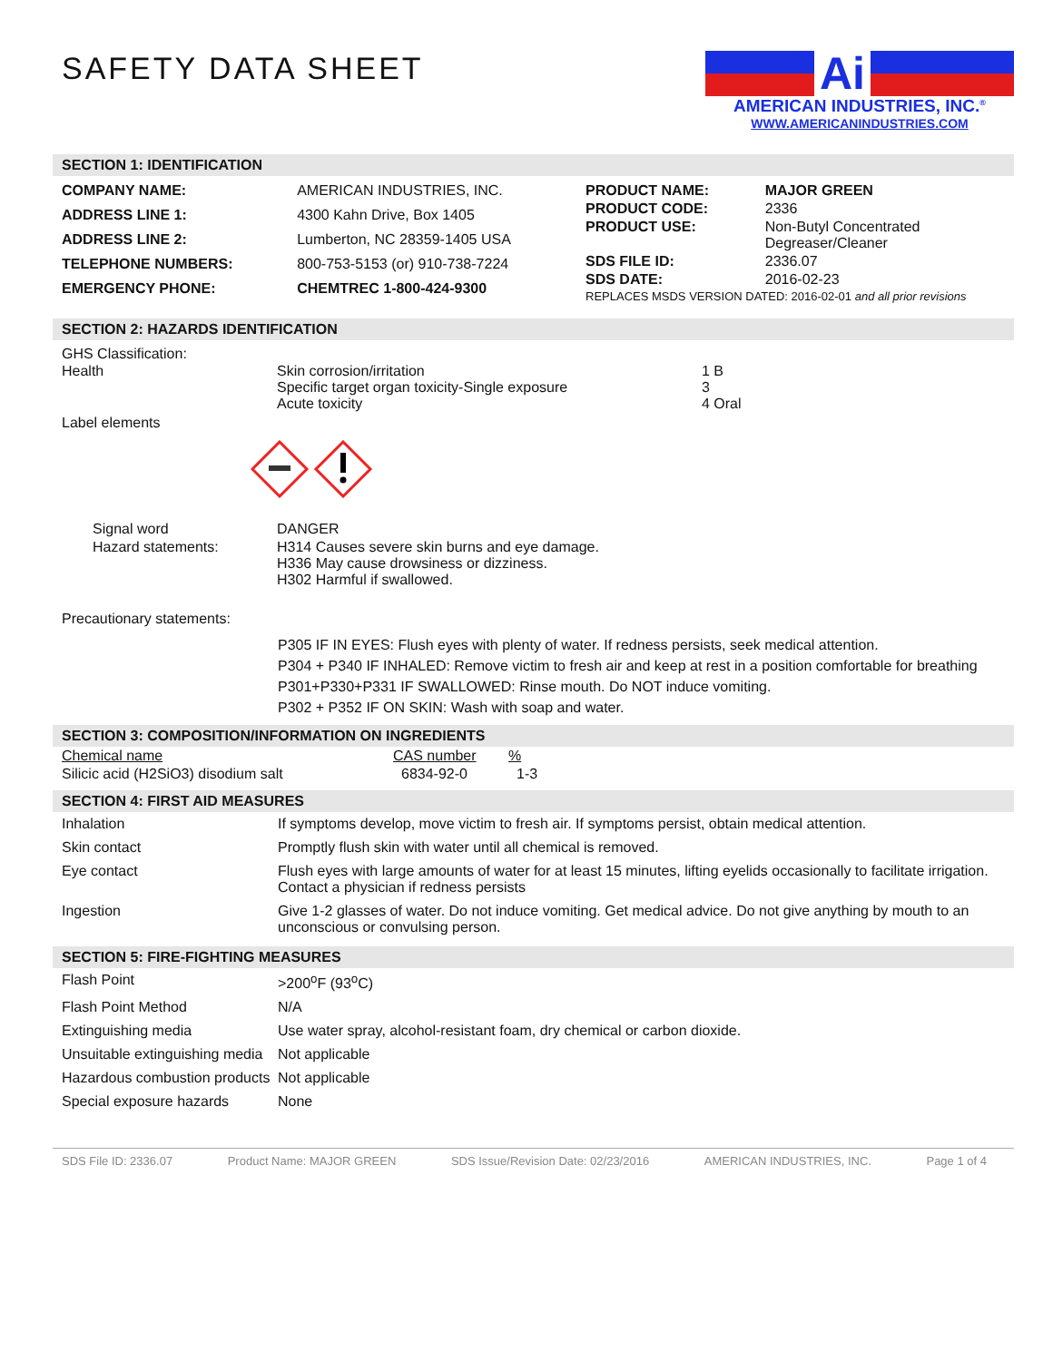SAFETY DATA SHEET
Ai
AMERICAN INDUSTRIES, INC.<sup>®</sup>
WWW.AMERICANINDUSTRIES.COM
SECTION 1: IDENTIFICATION
| COMPANY NAME: | AMERICAN INDUSTRIES, INC. |
| ADDRESS LINE 1: | 4300 Kahn Drive, Box 1405 |
| ADDRESS LINE 2: | Lumberton, NC 28359-1405 USA |
| TELEPHONE NUMBERS: | 800-753-5153 (or) 910-738-7224 |
| EMERGENCY PHONE: | CHEMTREC 1-800-424-9300 |
| PRODUCT NAME: | MAJOR GREEN |
| PRODUCT CODE: | 2336 |
| PRODUCT USE: | Non-Butyl Concentrated Degreaser/Cleaner |
| SDS FILE ID: | 2336.07 |
| SDS DATE: | 2016-02-23 |
| REPLACES MSDS VERSION DATED: 2016-02-01 and all prior revisions | |
SECTION 2: HAZARDS IDENTIFICATION
GHS Classification:
| Health | Skin corrosion/irritation Specific target organ toxicity-Single exposure Acute toxicity | 1 B 3 4 Oral |
Label elements
| Signal word | DANGER |
| Hazard statements: | H314 Causes severe skin burns and eye damage. H336 May cause drowsiness or dizziness. H302 Harmful if swallowed. |
Precautionary statements:
P305 IF IN EYES: Flush eyes with plenty of water. If redness persists, seek medical attention.
P304 + P340 IF INHALED: Remove victim to fresh air and keep at rest in a position comfortable for breathing
P301+P330+P331 IF SWALLOWED: Rinse mouth. Do NOT induce vomiting.
P302 + P352 IF ON SKIN: Wash with soap and water.
SECTION 3: COMPOSITION/INFORMATION ON INGREDIENTS
| Chemical name | CAS number | % |
| --- | --- | --- |
| Silicic acid (H2SiO3) disodium salt | 6834-92-0 | 1-3 |
SECTION 4: FIRST AID MEASURES
Inhalation If symptoms develop, move victim to fresh air. If symptoms persist, obtain medical attention.
Skin contact Promptly flush skin with water until all chemical is removed.
Eye contact Flush eyes with large amounts of water for at least 15 minutes, lifting eyelids occasionally to facilitate irrigation. Contact a physician if redness persists
Ingestion Give 1-2 glasses of water. Do not induce vomiting. Get medical advice. Do not give anything by mouth to an unconscious or convulsing person.
SECTION 5: FIRE-FIGHTING MEASURES
Flash Point >200<sup>o</sup>F (93<sup>o</sup>C)
Flash Point Method N/A
Extinguishing media Use water spray, alcohol-resistant foam, dry chemical or carbon dioxide.
Unsuitable extinguishing media
Not applicable
Hazardous combustion products
Not applicable
Special exposure hazards None
SDS File ID: 2336.07 Product Name: MAJOR GREEN SDS Issue/Revision Date: 02/23/2016 AMERICAN INDUSTRIES, INC. Page 1 of 4